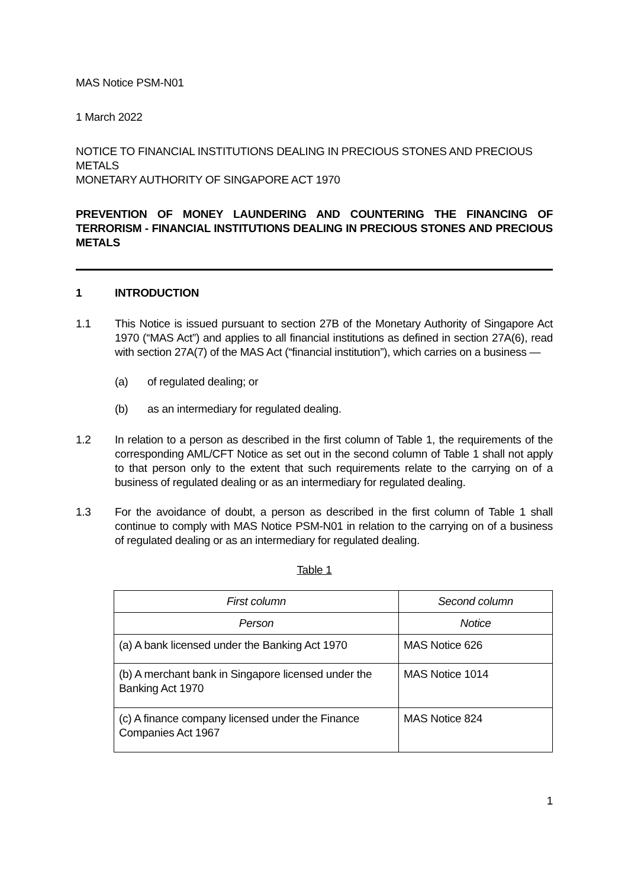MAS Notice PSM-N01
1 March 2022
NOTICE TO FINANCIAL INSTITUTIONS DEALING IN PRECIOUS STONES AND PRECIOUS METALS
MONETARY AUTHORITY OF SINGAPORE ACT 1970
PREVENTION OF MONEY LAUNDERING AND COUNTERING THE FINANCING OF TERRORISM - FINANCIAL INSTITUTIONS DEALING IN PRECIOUS STONES AND PRECIOUS METALS
1 INTRODUCTION
1.1 This Notice is issued pursuant to section 27B of the Monetary Authority of Singapore Act 1970 (“MAS Act”) and applies to all financial institutions as defined in section 27A(6), read with section 27A(7) of the MAS Act (“financial institution”), which carries on a business —
(a) of regulated dealing; or
(b) as an intermediary for regulated dealing.
1.2 In relation to a person as described in the first column of Table 1, the requirements of the corresponding AML/CFT Notice as set out in the second column of Table 1 shall not apply to that person only to the extent that such requirements relate to the carrying on of a business of regulated dealing or as an intermediary for regulated dealing.
1.3 For the avoidance of doubt, a person as described in the first column of Table 1 shall continue to comply with MAS Notice PSM-N01 in relation to the carrying on of a business of regulated dealing or as an intermediary for regulated dealing.
Table 1
| First column | Second column |
| --- | --- |
| Person | Notice |
| (a) A bank licensed under the Banking Act 1970 | MAS Notice 626 |
| (b) A merchant bank in Singapore licensed under the Banking Act 1970 | MAS Notice 1014 |
| (c) A finance company licensed under the Finance Companies Act 1967 | MAS Notice 824 |
1